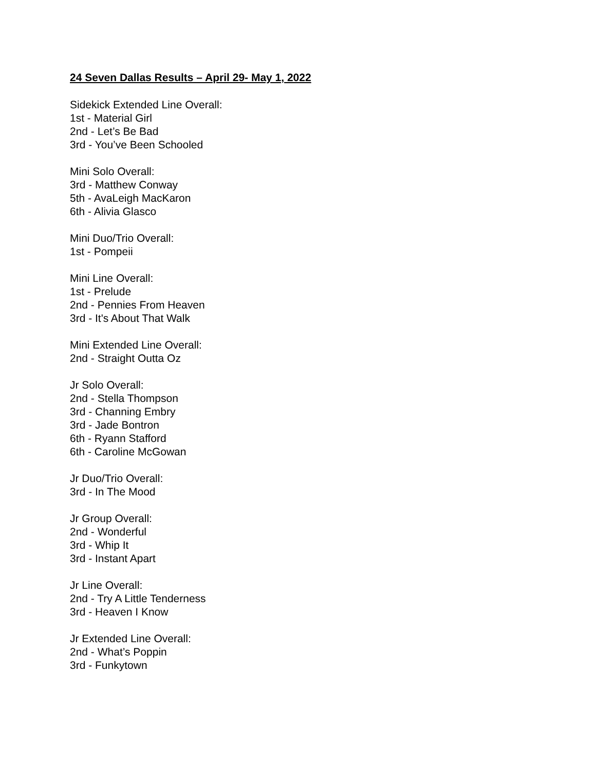24 Seven Dallas Results – April 29- May 1, 2022
Sidekick Extended Line Overall:
1st - Material Girl
2nd - Let’s Be Bad
3rd - You’ve Been Schooled
Mini Solo Overall:
3rd - Matthew Conway
5th - AvaLeigh MacKaron
6th - Alivia Glasco
Mini Duo/Trio Overall:
1st - Pompeii
Mini Line Overall:
1st - Prelude
2nd - Pennies From Heaven
3rd - It's About That Walk
Mini Extended Line Overall:
2nd - Straight Outta Oz
Jr Solo Overall:
2nd - Stella Thompson
3rd - Channing Embry
3rd - Jade Bontron
6th - Ryann Stafford
6th - Caroline McGowan
Jr Duo/Trio Overall:
3rd - In The Mood
Jr Group Overall:
2nd - Wonderful
3rd - Whip It
3rd - Instant Apart
Jr Line Overall:
2nd - Try A Little Tenderness
3rd - Heaven I Know
Jr Extended Line Overall:
2nd - What’s Poppin
3rd - Funkytown